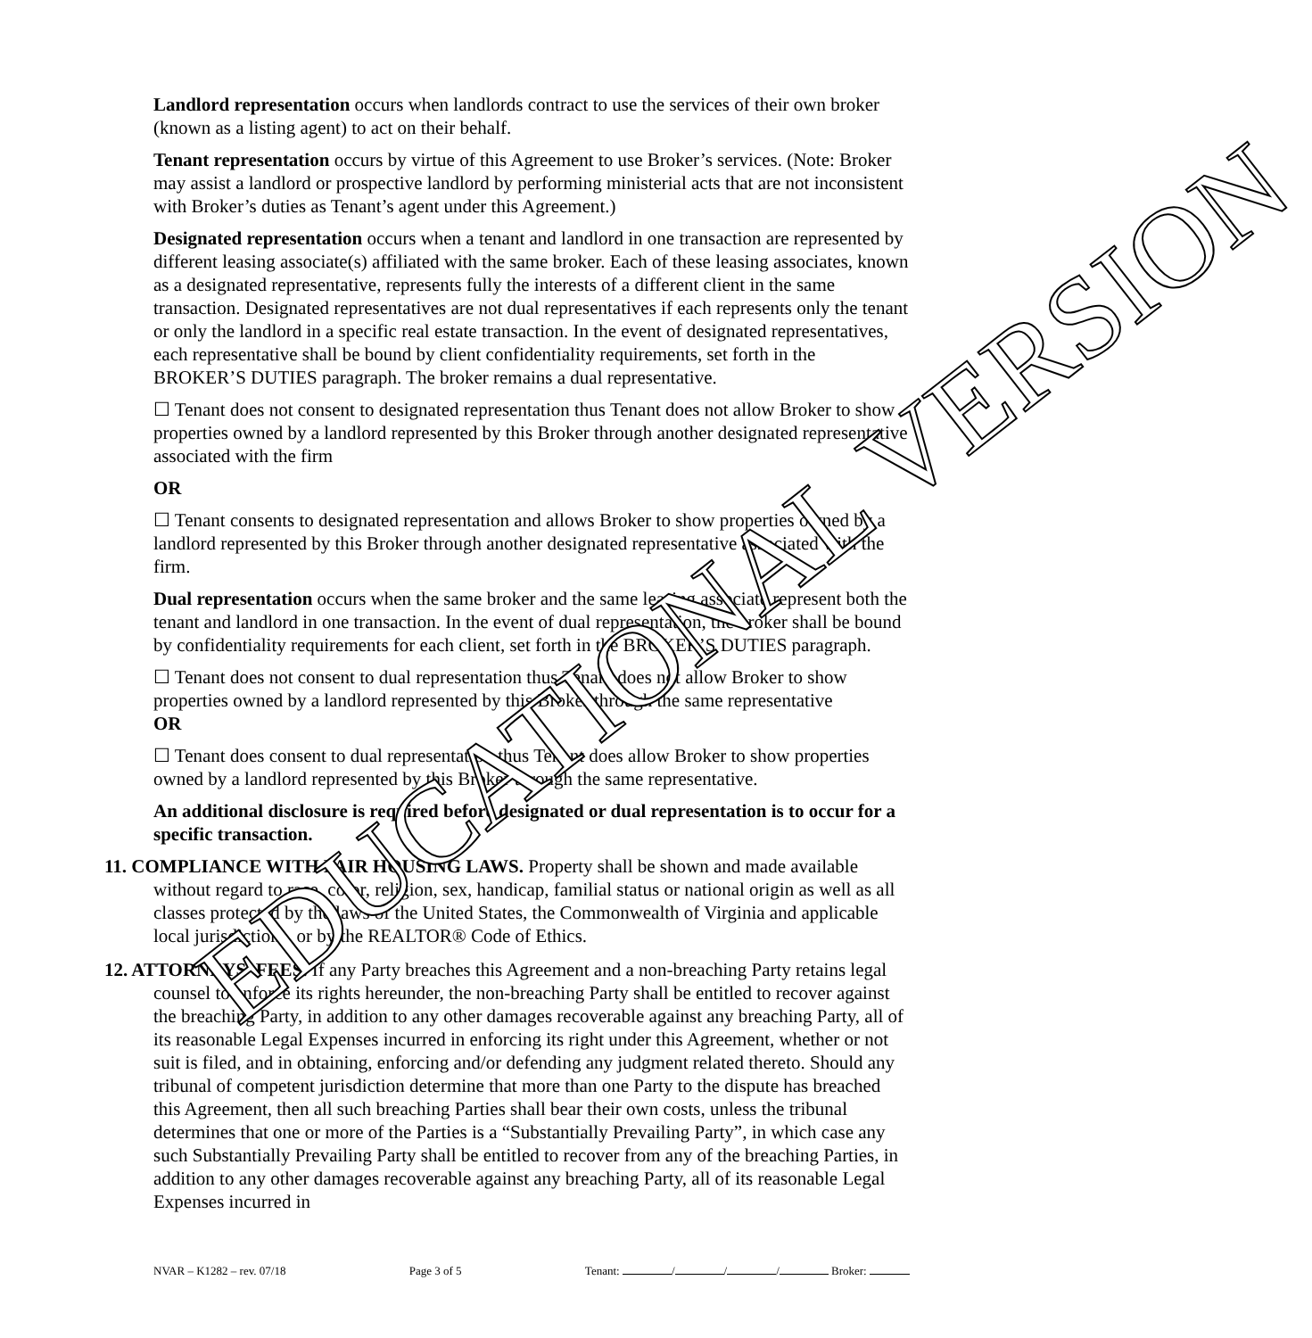EDUCATIONAL VERSION
Landlord representation occurs when landlords contract to use the services of their own broker (known as a listing agent) to act on their behalf.
Tenant representation occurs by virtue of this Agreement to use Broker’s services. (Note: Broker may assist a landlord or prospective landlord by performing ministerial acts that are not inconsistent with Broker’s duties as Tenant’s agent under this Agreement.)
Designated representation occurs when a tenant and landlord in one transaction are represented by different leasing associate(s) affiliated with the same broker. Each of these leasing associates, known as a designated representative, represents fully the interests of a different client in the same transaction. Designated representatives are not dual representatives if each represents only the tenant or only the landlord in a specific real estate transaction. In the event of designated representatives, each representative shall be bound by client confidentiality requirements, set forth in the BROKER’S DUTIES paragraph. The broker remains a dual representative.
☐ Tenant does not consent to designated representation thus Tenant does not allow Broker to show properties owned by a landlord represented by this Broker through another designated representative associated with the firm
OR
☐ Tenant consents to designated representation and allows Broker to show properties owned by a landlord represented by this Broker through another designated representative associated with the firm.
Dual representation occurs when the same broker and the same leasing associate represent both the tenant and landlord in one transaction. In the event of dual representation, the broker shall be bound by confidentiality requirements for each client, set forth in the BROKER’S DUTIES paragraph.
☐ Tenant does not consent to dual representation thus Tenant does not allow Broker to show properties owned by a landlord represented by this Broker through the same representative
OR
☐ Tenant does consent to dual representation thus Tenant does allow Broker to show properties owned by a landlord represented by this Broker through the same representative.
An additional disclosure is required before designated or dual representation is to occur for a specific transaction.
11. COMPLIANCE WITH FAIR HOUSING LAWS. Property shall be shown and made available without regard to race, color, religion, sex, handicap, familial status or national origin as well as all classes protected by the laws of the United States, the Commonwealth of Virginia and applicable local jurisdictions, or by the REALTOR® Code of Ethics.
12. ATTORNEYS’ FEES. If any Party breaches this Agreement and a non-breaching Party retains legal counsel to enforce its rights hereunder, the non-breaching Party shall be entitled to recover against the breaching Party, in addition to any other damages recoverable against any breaching Party, all of its reasonable Legal Expenses incurred in enforcing its right under this Agreement, whether or not suit is filed, and in obtaining, enforcing and/or defending any judgment related thereto. Should any tribunal of competent jurisdiction determine that more than one Party to the dispute has breached this Agreement, then all such breaching Parties shall bear their own costs, unless the tribunal determines that one or more of the Parties is a “Substantially Prevailing Party”, in which case any such Substantially Prevailing Party shall be entitled to recover from any of the breaching Parties, in addition to any other damages recoverable against any breaching Party, all of its reasonable Legal Expenses incurred in
NVAR – K1282 – rev. 07/18 Page 3 of 5 Tenant: / / / Broker: